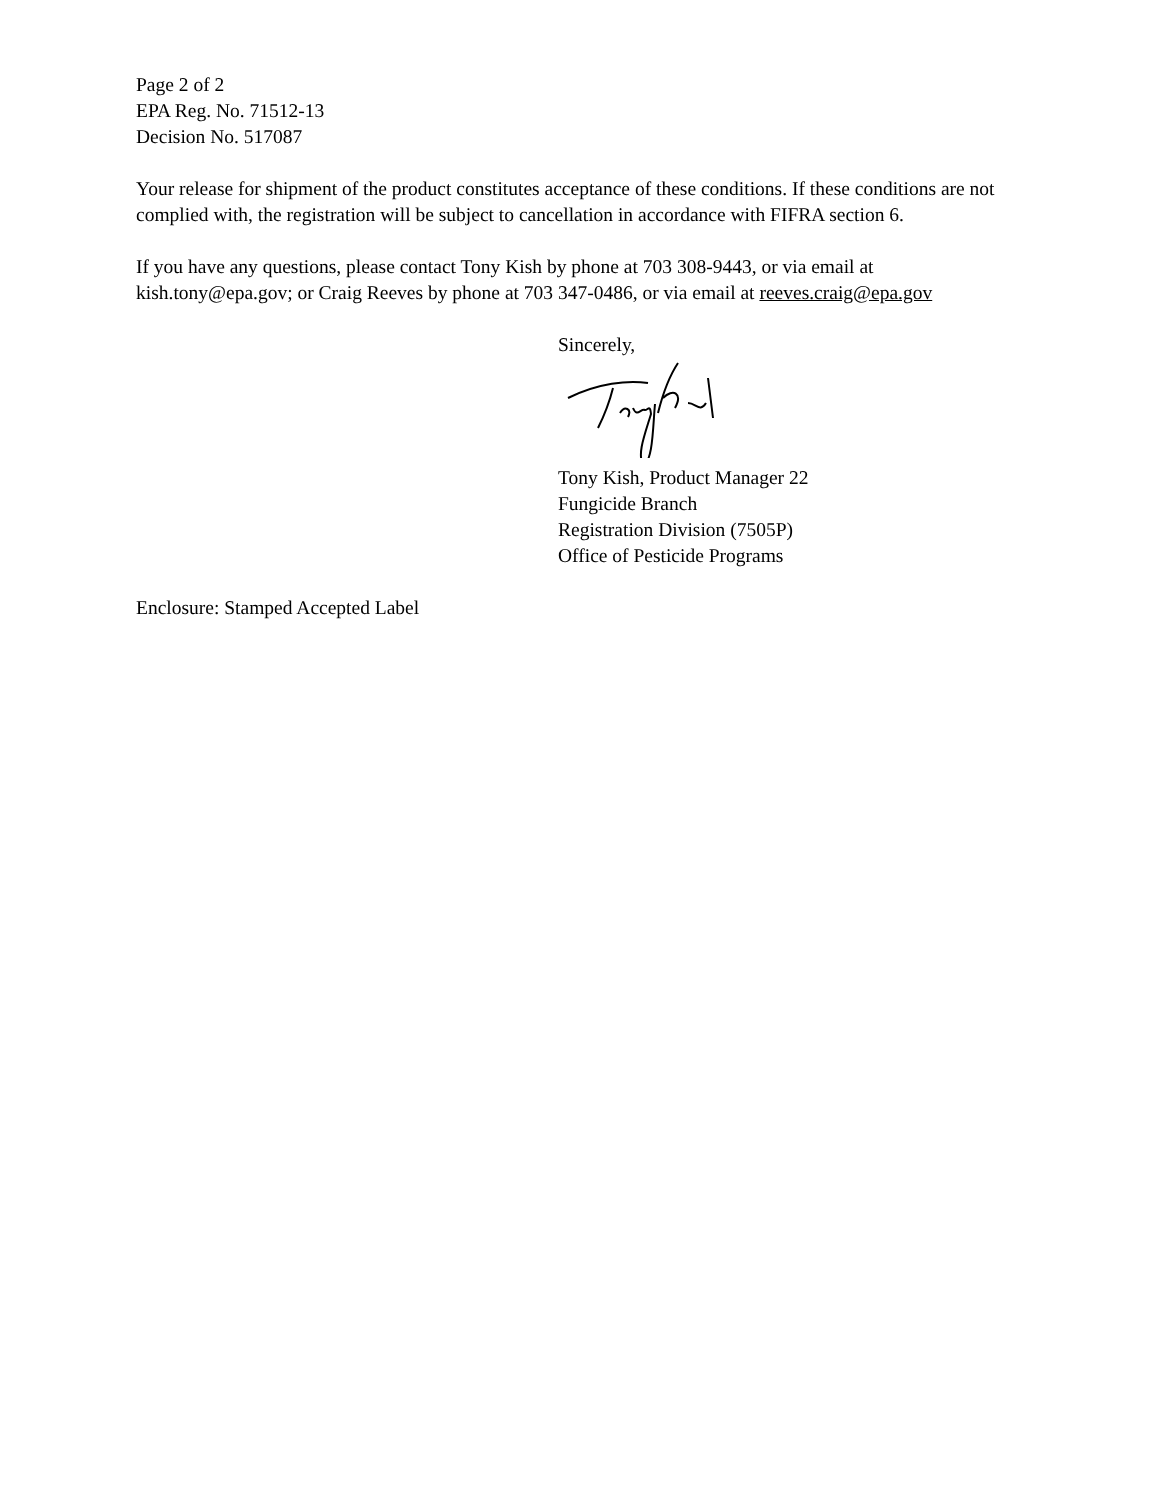Page 2 of 2
EPA Reg. No. 71512-13
Decision No. 517087
Your release for shipment of the product constitutes acceptance of these conditions. If these conditions are not complied with, the registration will be subject to cancellation in accordance with FIFRA section 6.
If you have any questions, please contact Tony Kish by phone at 703 308-9443, or via email at kish.tony@epa.gov; or Craig Reeves by phone at 703 347-0486, or via email at reeves.craig@epa.gov
Sincerely,
Tony Kish, Product Manager 22
Fungicide Branch
Registration Division (7505P)
Office of Pesticide Programs
Enclosure: Stamped Accepted Label